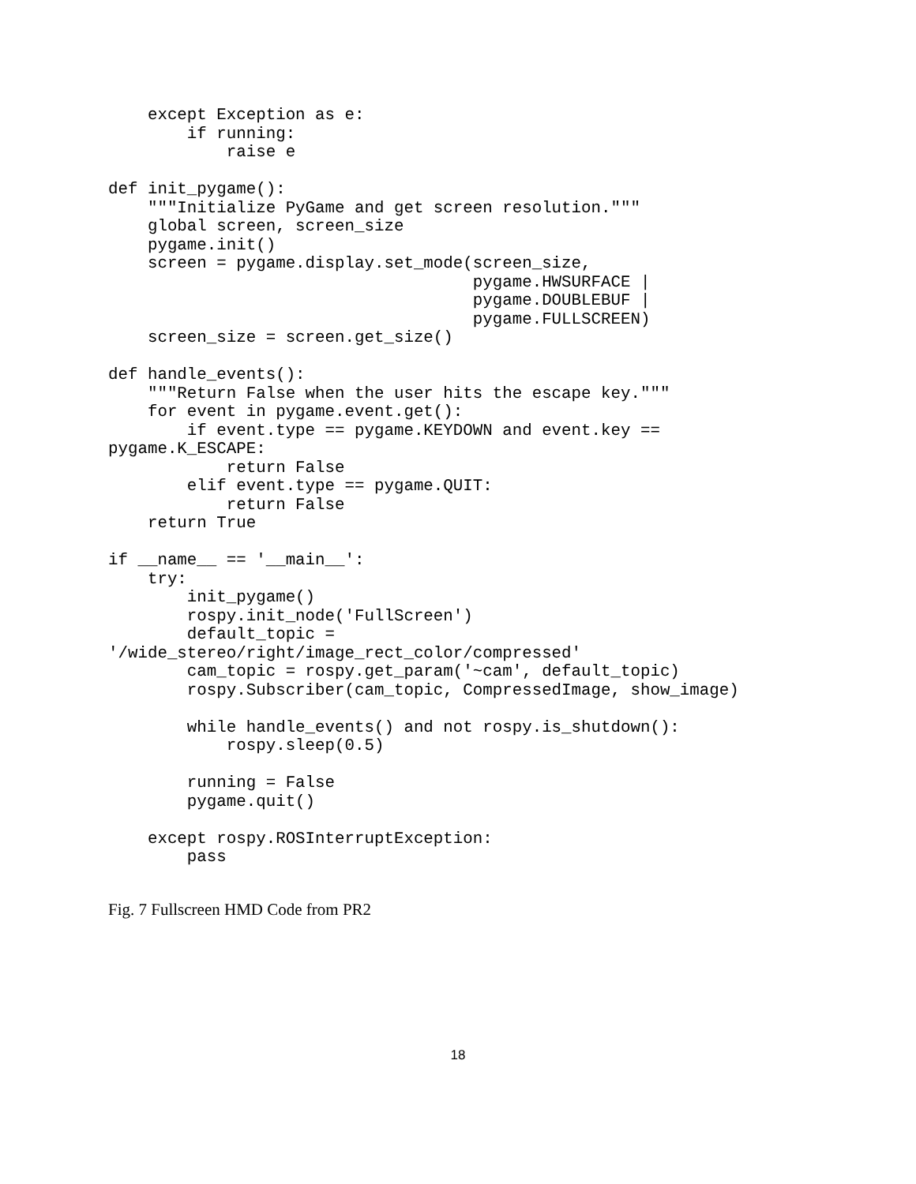except Exception as e:
        if running:
            raise e

def init_pygame():
    """Initialize PyGame and get screen resolution."""
    global screen, screen_size
    pygame.init()
    screen = pygame.display.set_mode(screen_size,
                                     pygame.HWSURFACE |
                                     pygame.DOUBLEBUF |
                                     pygame.FULLSCREEN)
    screen_size = screen.get_size()

def handle_events():
    """Return False when the user hits the escape key."""
    for event in pygame.event.get():
        if event.type == pygame.KEYDOWN and event.key ==
pygame.K_ESCAPE:
            return False
        elif event.type == pygame.QUIT:
            return False
    return True

if __name__ == '__main__':
    try:
        init_pygame()
        rospy.init_node('FullScreen')
        default_topic =
'/wide_stereo/right/image_rect_color/compressed'
        cam_topic = rospy.get_param('~cam', default_topic)
        rospy.Subscriber(cam_topic, CompressedImage, show_image)

        while handle_events() and not rospy.is_shutdown():
            rospy.sleep(0.5)

        running = False
        pygame.quit()

    except rospy.ROSInterruptException:
        pass
Fig. 7 Fullscreen HMD Code from PR2
18